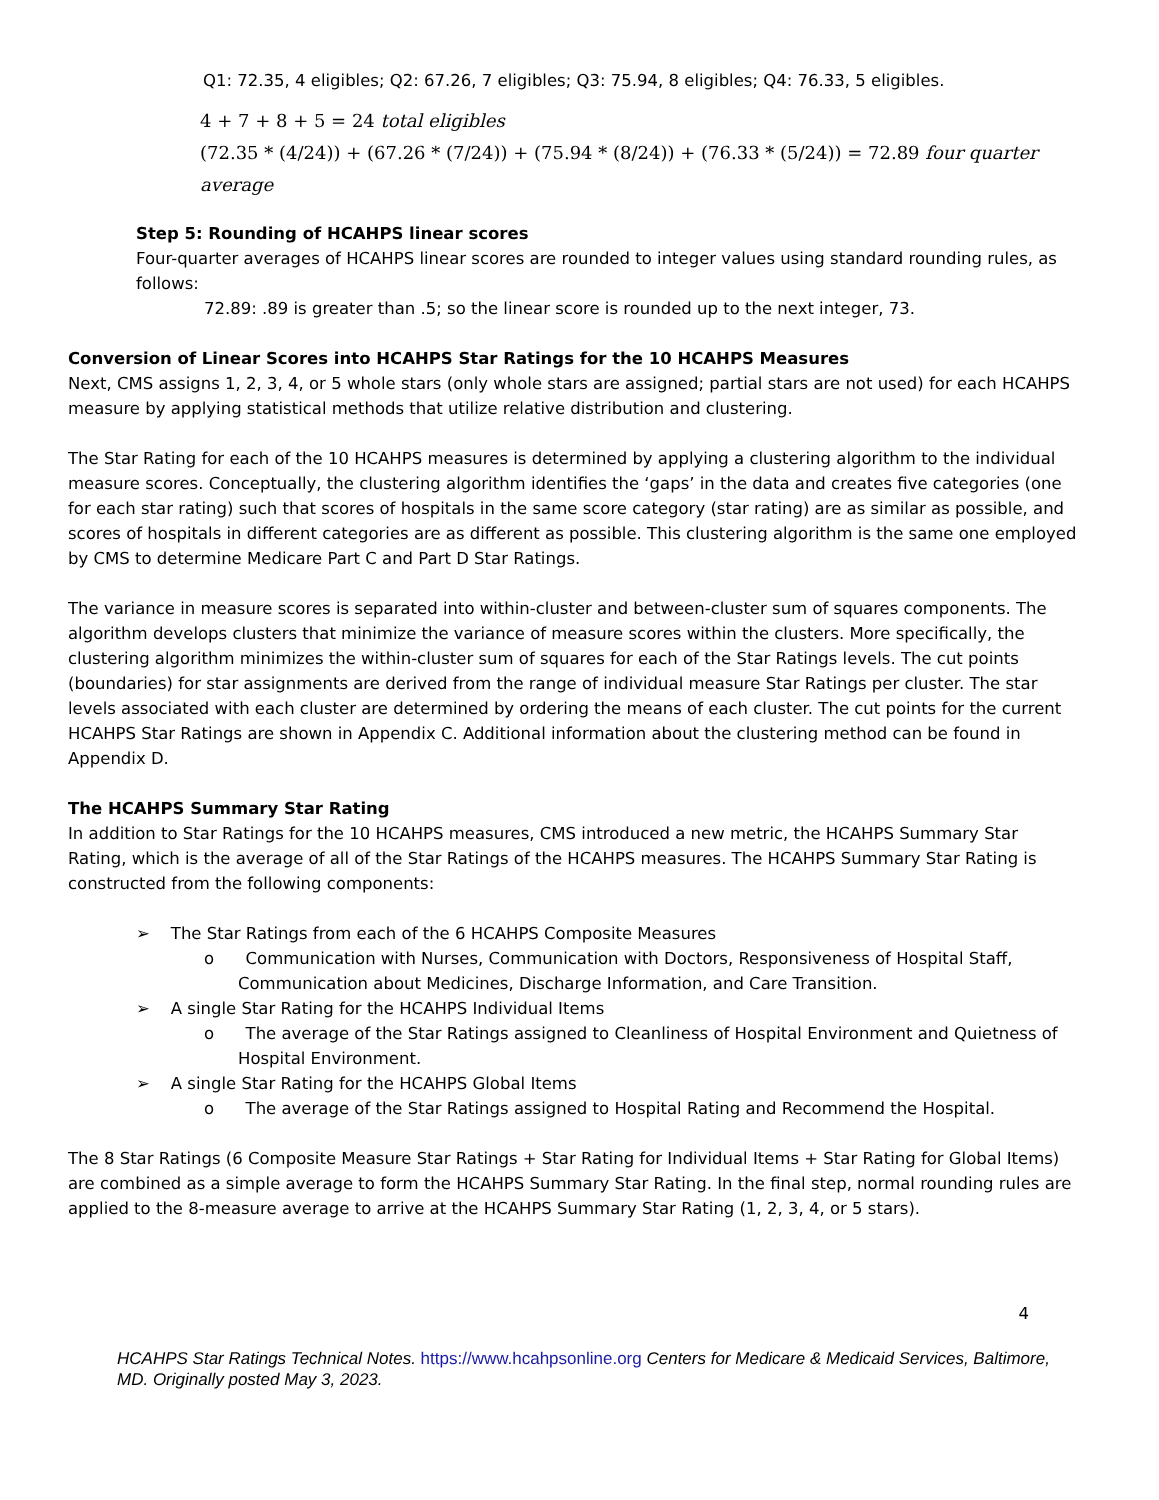Q1: 72.35, 4 eligibles; Q2: 67.26, 7 eligibles; Q3: 75.94, 8 eligibles; Q4: 76.33, 5 eligibles.
4 + 7 + 8 + 5 = 24 total eligibles
(72.35 * (4/24)) + (67.26 * (7/24)) + (75.94 * (8/24)) + (76.33 * (5/24)) = 72.89 four quarter average
Step 5: Rounding of HCAHPS linear scores
Four-quarter averages of HCAHPS linear scores are rounded to integer values using standard rounding rules, as follows:
72.89: .89 is greater than .5; so the linear score is rounded up to the next integer, 73.
Conversion of Linear Scores into HCAHPS Star Ratings for the 10 HCAHPS Measures
Next, CMS assigns 1, 2, 3, 4, or 5 whole stars (only whole stars are assigned; partial stars are not used) for each HCAHPS measure by applying statistical methods that utilize relative distribution and clustering.
The Star Rating for each of the 10 HCAHPS measures is determined by applying a clustering algorithm to the individual measure scores. Conceptually, the clustering algorithm identifies the ‘gaps’ in the data and creates five categories (one for each star rating) such that scores of hospitals in the same score category (star rating) are as similar as possible, and scores of hospitals in different categories are as different as possible. This clustering algorithm is the same one employed by CMS to determine Medicare Part C and Part D Star Ratings.
The variance in measure scores is separated into within-cluster and between-cluster sum of squares components. The algorithm develops clusters that minimize the variance of measure scores within the clusters. More specifically, the clustering algorithm minimizes the within-cluster sum of squares for each of the Star Ratings levels. The cut points (boundaries) for star assignments are derived from the range of individual measure Star Ratings per cluster. The star levels associated with each cluster are determined by ordering the means of each cluster. The cut points for the current HCAHPS Star Ratings are shown in Appendix C. Additional information about the clustering method can be found in Appendix D.
The HCAHPS Summary Star Rating
In addition to Star Ratings for the 10 HCAHPS measures, CMS introduced a new metric, the HCAHPS Summary Star Rating, which is the average of all of the Star Ratings of the HCAHPS measures. The HCAHPS Summary Star Rating is constructed from the following components:
➢ The Star Ratings from each of the 6 HCAHPS Composite Measures
o Communication with Nurses, Communication with Doctors, Responsiveness of Hospital Staff, Communication about Medicines, Discharge Information, and Care Transition.
➢ A single Star Rating for the HCAHPS Individual Items
o The average of the Star Ratings assigned to Cleanliness of Hospital Environment and Quietness of Hospital Environment.
➢ A single Star Rating for the HCAHPS Global Items
o The average of the Star Ratings assigned to Hospital Rating and Recommend the Hospital.
The 8 Star Ratings (6 Composite Measure Star Ratings + Star Rating for Individual Items + Star Rating for Global Items) are combined as a simple average to form the HCAHPS Summary Star Rating. In the final step, normal rounding rules are applied to the 8-measure average to arrive at the HCAHPS Summary Star Rating (1, 2, 3, 4, or 5 stars).
4
HCAHPS Star Ratings Technical Notes. https://www.hcahpsonline.org Centers for Medicare & Medicaid Services, Baltimore, MD. Originally posted May 3, 2023.